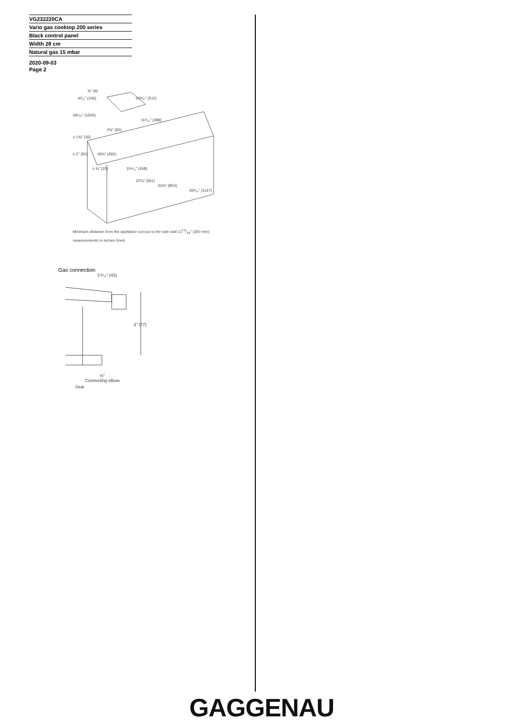VG232220CA
Vario gas cooktop 200 series
Black control panel
Width 28 cm
Natural gas 15 mbar
2020-09-03
Page 2
⅜" (9)
4³⁄₁₆" (106)
20³⁄₁₆" (512)
59¹⁄₁₆" (1500)
11⁵⁄₁₆" (288)
2⅜" (60)
≥ 1⅜" (35)
≥ 2" (50)
19⅜" (492)
≥ ¾" (20)
10⁹⁄₁₆" (268)
22⅛" (561)
33⅝" (854)
45³⁄₁₆" (1147)
Minimum distance from the appliance cut-out to the side wall 1113/16" (300 mm).
measurements in inches (mm)
Gas connection
1¹¹⁄₁₆" (43)
3" (77)
½"
Connecting elbow
Seal
GAGGENAU